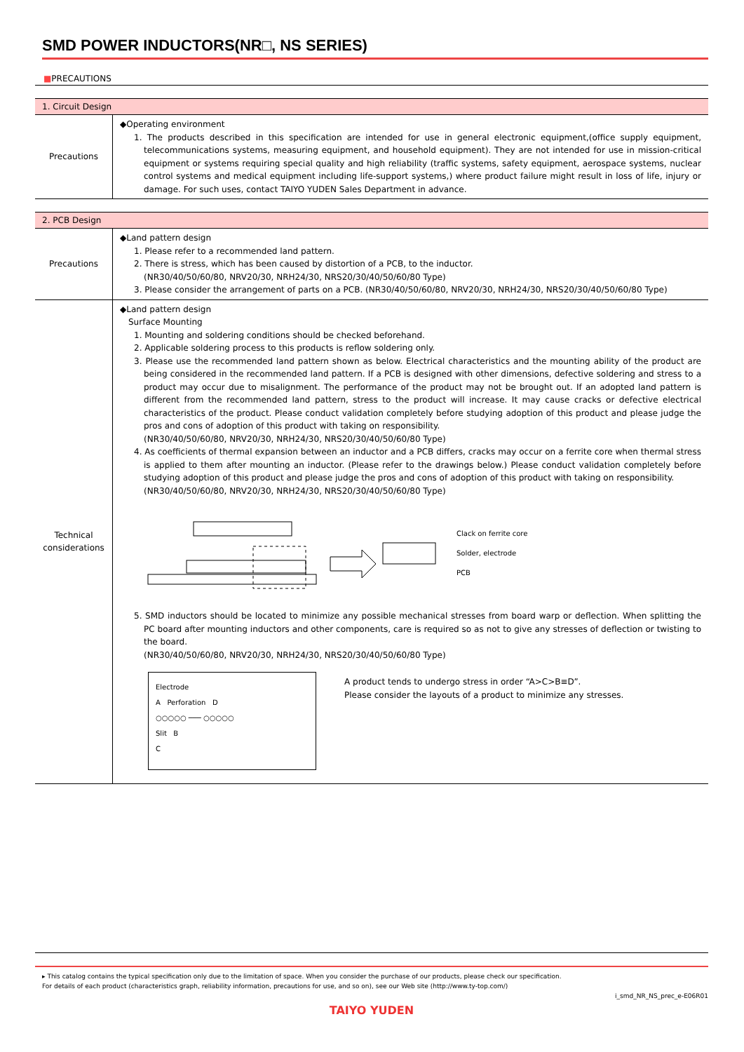SMD POWER INDUCTORS(NR□, NS SERIES)
■PRECAUTIONS
| 1. Circuit Design | |
| --- | --- |
| Precautions | ◆Operating environment 1. The products described in this specification are intended for use in general electronic equipment,(office supply equipment, telecommunications systems, measuring equipment, and household equipment). They are not intended for use in mission-critical equipment or systems requiring special quality and high reliability (traffic systems, safety equipment, aerospace systems, nuclear control systems and medical equipment including life-support systems,) where product failure might result in loss of life, injury or damage. For such uses, contact TAIYO YUDEN Sales Department in advance. |
| 2. PCB Design | |
| --- | --- |
| Precautions | ◆Land pattern design 1. Please refer to a recommended land pattern. 2. There is stress, which has been caused by distortion of a PCB, to the inductor. (NR30/40/50/60/80, NRV20/30, NRH24/30, NRS20/30/40/50/60/80 Type) 3. Please consider the arrangement of parts on a PCB. (NR30/40/50/60/80, NRV20/30, NRH24/30, NRS20/30/40/50/60/80 Type) |
| Technical considerations | ◆Land pattern design Surface Mounting 1. Mounting and soldering conditions should be checked beforehand. 2. Applicable soldering process to this products is reflow soldering only. 3. Please use the recommended land pattern shown as below. Electrical characteristics and the mounting ability of the product are being considered in the recommended land pattern. If a PCB is designed with other dimensions, defective soldering and stress to a product may occur due to misalignment. The performance of the product may not be brought out. If an adopted land pattern is different from the recommended land pattern, stress to the product will increase. It may cause cracks or defective electrical characteristics of the product. Please conduct validation completely before studying adoption of this product and please judge the pros and cons of adoption of this product with taking on responsibility. (NR30/40/50/60/80, NRV20/30, NRH24/30, NRS20/30/40/50/60/80 Type) 4. As coefficients of thermal expansion between an inductor and a PCB differs, cracks may occur on a ferrite core when thermal stress is applied to them after mounting an inductor. (Please refer to the drawings below.) Please conduct validation completely before studying adoption of this product and please judge the pros and cons of adoption of this product with taking on responsibility. (NR30/40/50/60/80, NRV20/30, NRH24/30, NRS20/30/40/50/60/80 Type) Clack on ferrite core Solder, electrode PCB 5. SMD inductors should be located to minimize any possible mechanical stresses from board warp or deflection. When splitting the PC board after mounting inductors and other components, care is required so as not to give any stresses of deflection or twisting to the board. (NR30/40/50/60/80, NRV20/30, NRH24/30, NRS20/30/40/50/60/80 Type) Electrode A Perforation D ○○○○○ ─── ○○○○○ Slit B C A product tends to undergo stress in order “A>C>B≡D”. Please consider the layouts of a product to minimize any stresses. |
▸ This catalog contains the typical specification only due to the limitation of space. When you consider the purchase of our products, please check our specification.
For details of each product (characteristics graph, reliability information, precautions for use, and so on), see our Web site (http://www.ty-top.com/)
i_smd_NR_NS_prec_e-E06R01
TAIYO YUDEN